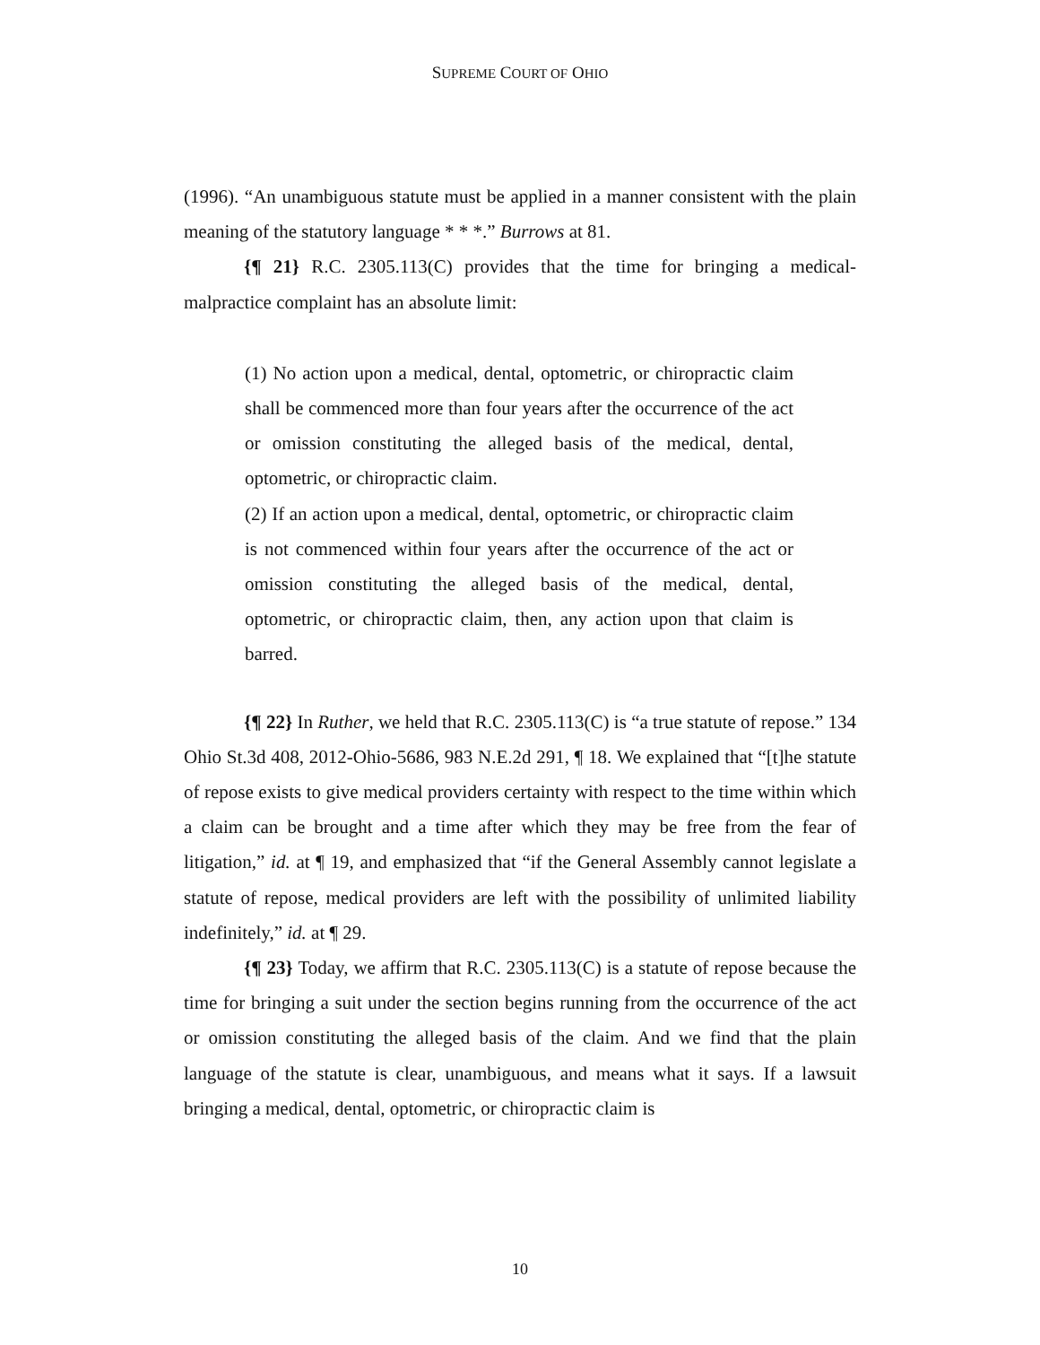SUPREME COURT OF OHIO
(1996). “An unambiguous statute must be applied in a manner consistent with the plain meaning of the statutory language * * *.” Burrows at 81.
{¶ 21} R.C. 2305.113(C) provides that the time for bringing a medical-malpractice complaint has an absolute limit:
(1) No action upon a medical, dental, optometric, or chiropractic claim shall be commenced more than four years after the occurrence of the act or omission constituting the alleged basis of the medical, dental, optometric, or chiropractic claim.
(2) If an action upon a medical, dental, optometric, or chiropractic claim is not commenced within four years after the occurrence of the act or omission constituting the alleged basis of the medical, dental, optometric, or chiropractic claim, then, any action upon that claim is barred.
{¶ 22} In Ruther, we held that R.C. 2305.113(C) is “a true statute of repose.” 134 Ohio St.3d 408, 2012-Ohio-5686, 983 N.E.2d 291, ¶ 18. We explained that “[t]he statute of repose exists to give medical providers certainty with respect to the time within which a claim can be brought and a time after which they may be free from the fear of litigation,” id. at ¶ 19, and emphasized that “if the General Assembly cannot legislate a statute of repose, medical providers are left with the possibility of unlimited liability indefinitely,” id. at ¶ 29.
{¶ 23} Today, we affirm that R.C. 2305.113(C) is a statute of repose because the time for bringing a suit under the section begins running from the occurrence of the act or omission constituting the alleged basis of the claim. And we find that the plain language of the statute is clear, unambiguous, and means what it says. If a lawsuit bringing a medical, dental, optometric, or chiropractic claim is
10